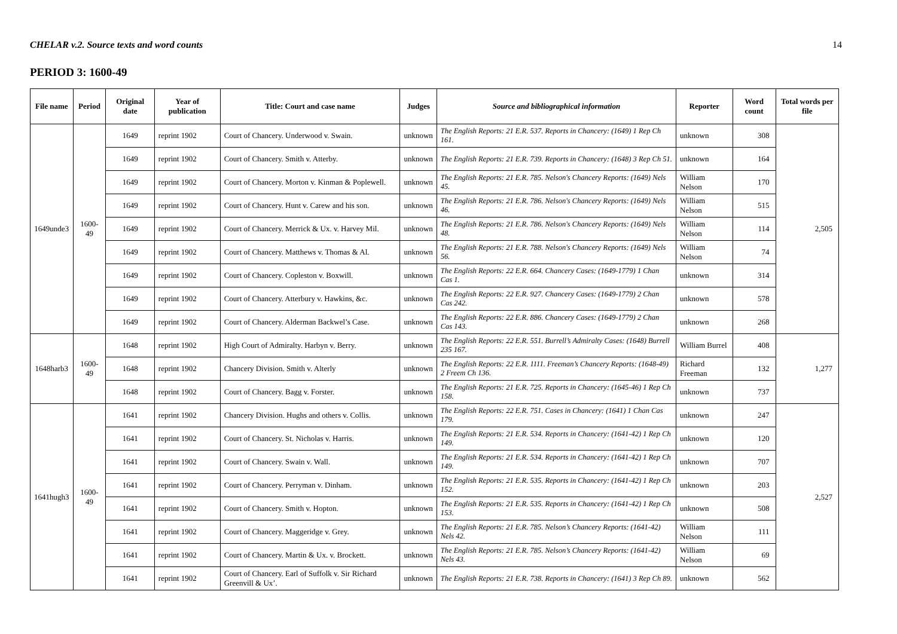CHELAR v.2. Source texts and word counts 14
PERIOD 3: 1600-49
| File name | Period | Original date | Year of publication | Title: Court and case name | Judges | Source and bibliographical information | Reporter | Word count | Total words per file |
| --- | --- | --- | --- | --- | --- | --- | --- | --- | --- |
| 1649unde3 | 1600-49 | 1649 | reprint 1902 | Court of Chancery. Underwood v. Swain. | unknown | The English Reports: 21 E.R. 537. Reports in Chancery: (1649) 1 Rep Ch 161. | unknown | 308 | 2,505 |
| | | 1649 | reprint 1902 | Court of Chancery. Smith v. Atterby. | unknown | The English Reports: 21 E.R. 739. Reports in Chancery: (1648) 3 Rep Ch 51. | unknown | 164 | |
| | | 1649 | reprint 1902 | Court of Chancery. Morton v. Kinman & Poplewell. | unknown | The English Reports: 21 E.R. 785. Nelson's Chancery Reports: (1649) Nels 45. | William Nelson | 170 | |
| | | 1649 | reprint 1902 | Court of Chancery. Hunt v. Carew and his son. | unknown | The English Reports: 21 E.R. 786. Nelson's Chancery Reports: (1649) Nels 46. | William Nelson | 515 | |
| | | 1649 | reprint 1902 | Court of Chancery. Merrick & Ux. v. Harvey Mil. | unknown | The English Reports: 21 E.R. 786. Nelson's Chancery Reports: (1649) Nels 48. | William Nelson | 114 | |
| | | 1649 | reprint 1902 | Court of Chancery. Matthews v. Thomas & Al. | unknown | The English Reports: 21 E.R. 788. Nelson's Chancery Reports: (1649) Nels 56. | William Nelson | 74 | |
| | | 1649 | reprint 1902 | Court of Chancery. Copleston v. Boxwill. | unknown | The English Reports: 22 E.R. 664. Chancery Cases: (1649-1779) 1 Chan Cas 1. | unknown | 314 | |
| | | 1649 | reprint 1902 | Court of Chancery. Atterbury v. Hawkins, &c. | unknown | The English Reports: 22 E.R. 927. Chancery Cases: (1649-1779) 2 Chan Cas 242. | unknown | 578 | |
| | | 1649 | reprint 1902 | Court of Chancery. Alderman Backwel’s Case. | unknown | The English Reports: 22 E.R. 886. Chancery Cases: (1649-1779) 2 Chan Cas 143. | unknown | 268 | |
| 1648harb3 | 1600-49 | 1648 | reprint 1902 | High Court of Admiralty. Harbyn v. Berry. | unknown | The English Reports: 22 E.R. 551. Burrell’s Admiralty Cases: (1648) Burrell 235 167. | William Burrel | 408 | 1,277 |
| | | 1648 | reprint 1902 | Chancery Division. Smith v. Alterly | unknown | The English Reports: 22 E.R. 1111. Freeman’s Chancery Reports: (1648-49) 2 Freem Ch 136. | Richard Freeman | 132 | |
| | | 1648 | reprint 1902 | Court of Chancery. Bagg v. Forster. | unknown | The English Reports: 21 E.R. 725. Reports in Chancery: (1645-46) 1 Rep Ch 158. | unknown | 737 | |
| 1641hugh3 | 1600-49 | 1641 | reprint 1902 | Chancery Division. Hughs and others v. Collis. | unknown | The English Reports: 22 E.R. 751. Cases in Chancery: (1641) 1 Chan Cas 179. | unknown | 247 | 2,527 |
| | | 1641 | reprint 1902 | Court of Chancery. St. Nicholas v. Harris. | unknown | The English Reports: 21 E.R. 534. Reports in Chancery: (1641-42) 1 Rep Ch 149. | unknown | 120 | |
| | | 1641 | reprint 1902 | Court of Chancery. Swain v. Wall. | unknown | The English Reports: 21 E.R. 534. Reports in Chancery: (1641-42) 1 Rep Ch 149. | unknown | 707 | |
| | | 1641 | reprint 1902 | Court of Chancery. Perryman v. Dinham. | unknown | The English Reports: 21 E.R. 535. Reports in Chancery: (1641-42) 1 Rep Ch 152. | unknown | 203 | |
| | | 1641 | reprint 1902 | Court of Chancery. Smith v. Hopton. | unknown | The English Reports: 21 E.R. 535. Reports in Chancery: (1641-42) 1 Rep Ch 153. | unknown | 508 | |
| | | 1641 | reprint 1902 | Court of Chancery. Maggeridge v. Grey. | unknown | The English Reports: 21 E.R. 785. Nelson’s Chancery Reports: (1641-42) Nels 42. | William Nelson | 111 | |
| | | 1641 | reprint 1902 | Court of Chancery. Martin & Ux. v. Brockett. | unknown | The English Reports: 21 E.R. 785. Nelson’s Chancery Reports: (1641-42) Nels 43. | William Nelson | 69 | |
| | | 1641 | reprint 1902 | Court of Chancery. Earl of Suffolk v. Sir Richard Greenvill & Ux’. | unknown | The English Reports: 21 E.R. 738. Reports in Chancery: (1641) 3 Rep Ch 89. | unknown | 562 | |